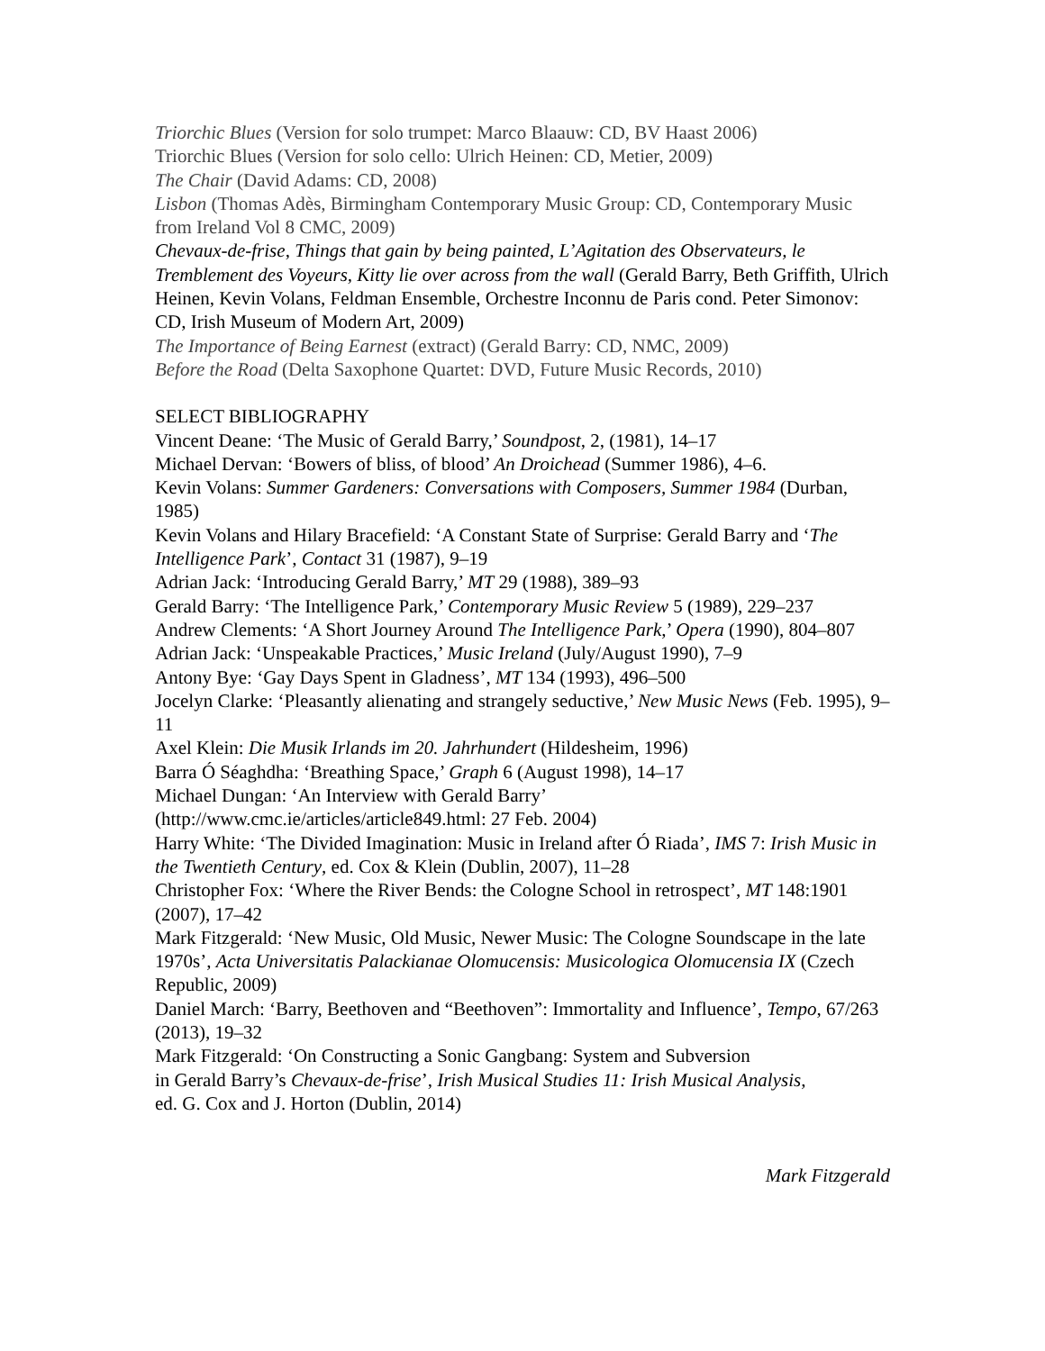Triorchic Blues (Version for solo trumpet: Marco Blaauw: CD, BV Haast 2006)
Triorchic Blues (Version for solo cello: Ulrich Heinen: CD, Metier, 2009)
The Chair (David Adams: CD, 2008)
Lisbon (Thomas Adès, Birmingham Contemporary Music Group: CD, Contemporary Music from Ireland Vol 8 CMC, 2009)
Chevaux-de-frise, Things that gain by being painted, L’Agitation des Observateurs, le Tremblement des Voyeurs, Kitty lie over across from the wall (Gerald Barry, Beth Griffith, Ulrich Heinen, Kevin Volans, Feldman Ensemble, Orchestre Inconnu de Paris cond. Peter Simonov: CD, Irish Museum of Modern Art, 2009)
The Importance of Being Earnest (extract) (Gerald Barry: CD, NMC, 2009)
Before the Road (Delta Saxophone Quartet: DVD, Future Music Records, 2010)
SELECT BIBLIOGRAPHY
Vincent Deane: ‘The Music of Gerald Barry,’ Soundpost, 2, (1981), 14–17
Michael Dervan: ‘Bowers of bliss, of blood’ An Droichead (Summer 1986), 4–6.
Kevin Volans: Summer Gardeners: Conversations with Composers, Summer 1984 (Durban, 1985)
Kevin Volans and Hilary Bracefield: ‘A Constant State of Surprise: Gerald Barry and ‘The Intelligence Park’, Contact 31 (1987), 9–19
Adrian Jack: ‘Introducing Gerald Barry,’ MT 29 (1988), 389–93
Gerald Barry: ‘The Intelligence Park,’ Contemporary Music Review 5 (1989), 229–237
Andrew Clements: ‘A Short Journey Around The Intelligence Park,’ Opera (1990), 804–807
Adrian Jack: ‘Unspeakable Practices,’ Music Ireland (July/August 1990), 7–9
Antony Bye: ‘Gay Days Spent in Gladness’, MT 134 (1993), 496–500
Jocelyn Clarke: ‘Pleasantly alienating and strangely seductive,’ New Music News (Feb. 1995), 9–11
Axel Klein: Die Musik Irlands im 20. Jahrhundert (Hildesheim, 1996)
Barra Ó Séaghdha: ‘Breathing Space,’ Graph 6 (August 1998), 14–17
Michael Dungan: ‘An Interview with Gerald Barry’
(http://www.cmc.ie/articles/article849.html: 27 Feb. 2004)
Harry White: ‘The Divided Imagination: Music in Ireland after Ó Riada’, IMS 7: Irish Music in the Twentieth Century, ed. Cox & Klein (Dublin, 2007), 11–28
Christopher Fox: ‘Where the River Bends: the Cologne School in retrospect’, MT 148:1901 (2007), 17–42
Mark Fitzgerald: ‘New Music, Old Music, Newer Music: The Cologne Soundscape in the late 1970s’, Acta Universitatis Palackianae Olomucensis: Musicologica Olomucensia IX (Czech Republic, 2009)
Daniel March: ‘Barry, Beethoven and “Beethoven”: Immortality and Influence’, Tempo, 67/263 (2013), 19–32
Mark Fitzgerald: ‘On Constructing a Sonic Gangbang: System and Subversion
in Gerald Barry’s Chevaux-de-frise’, Irish Musical Studies 11: Irish Musical Analysis,
ed. G. Cox and J. Horton (Dublin, 2014)
Mark Fitzgerald